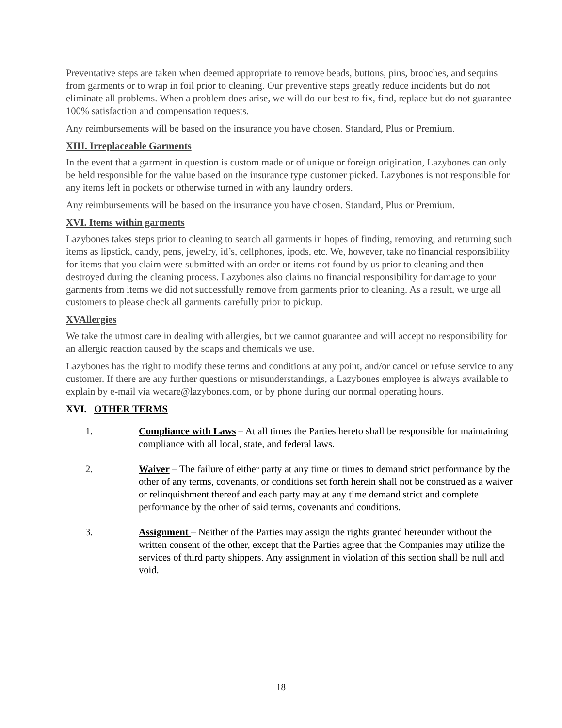Preventative steps are taken when deemed appropriate to remove beads, buttons, pins, brooches, and sequins from garments or to wrap in foil prior to cleaning. Our preventive steps greatly reduce incidents but do not eliminate all problems. When a problem does arise, we will do our best to fix, find, replace but do not guarantee 100% satisfaction and compensation requests.
Any reimbursements will be based on the insurance you have chosen. Standard, Plus or Premium.
XIII. Irreplaceable Garments
In the event that a garment in question is custom made or of unique or foreign origination, Lazybones can only be held responsible for the value based on the insurance type customer picked. Lazybones is not responsible for any items left in pockets or otherwise turned in with any laundry orders.
Any reimbursements will be based on the insurance you have chosen. Standard, Plus or Premium.
XVI. Items within garments
Lazybones takes steps prior to cleaning to search all garments in hopes of finding, removing, and returning such items as lipstick, candy, pens, jewelry, id’s, cellphones, ipods, etc. We, however, take no financial responsibility for items that you claim were submitted with an order or items not found by us prior to cleaning and then destroyed during the cleaning process. Lazybones also claims no financial responsibility for damage to your garments from items we did not successfully remove from garments prior to cleaning. As a result, we urge all customers to please check all garments carefully prior to pickup.
XVAllergies
We take the utmost care in dealing with allergies, but we cannot guarantee and will accept no responsibility for an allergic reaction caused by the soaps and chemicals we use.
Lazybones has the right to modify these terms and conditions at any point, and/or cancel or refuse service to any customer. If there are any further questions or misunderstandings, a Lazybones employee is always available to explain by e-mail via wecare@lazybones.com, or by phone during our normal operating hours.
XVI. OTHER TERMS
1. Compliance with Laws – At all times the Parties hereto shall be responsible for maintaining compliance with all local, state, and federal laws.
2. Waiver – The failure of either party at any time or times to demand strict performance by the other of any terms, covenants, or conditions set forth herein shall not be construed as a waiver or relinquishment thereof and each party may at any time demand strict and complete performance by the other of said terms, covenants and conditions.
3. Assignment – Neither of the Parties may assign the rights granted hereunder without the written consent of the other, except that the Parties agree that the Companies may utilize the services of third party shippers. Any assignment in violation of this section shall be null and void.
18